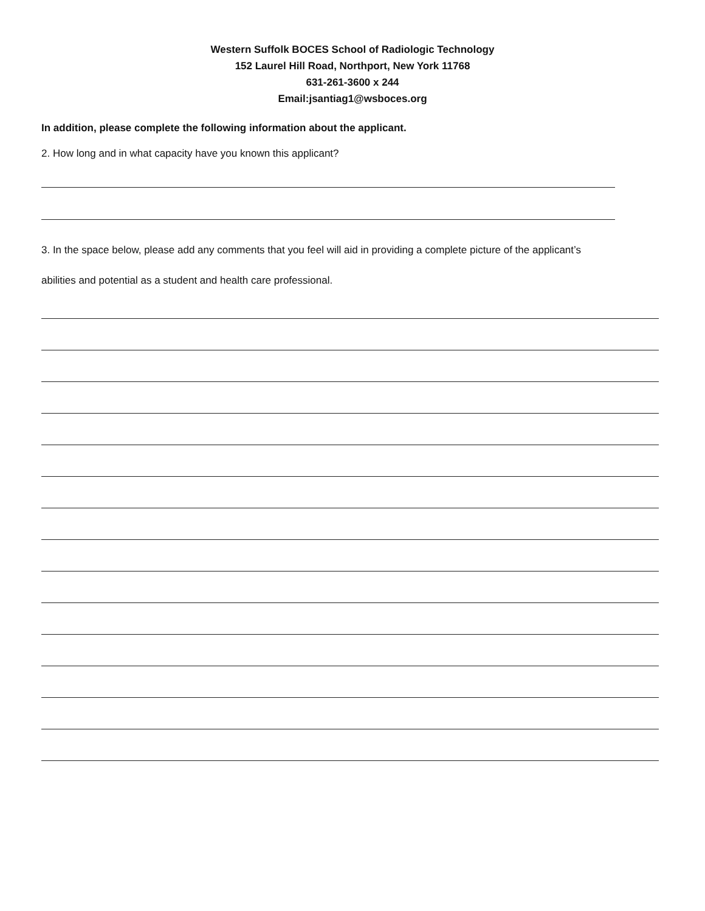Western Suffolk BOCES School of Radiologic Technology
152 Laurel Hill Road, Northport, New York 11768
631-261-3600 x 244
Email:jsantiag1@wsboces.org
In addition, please complete the following information about the applicant.
2. How long and in what capacity have you known this applicant?
3. In the space below, please add any comments that you feel will aid in providing a complete picture of the applicant’s
abilities and potential as a student and health care professional.